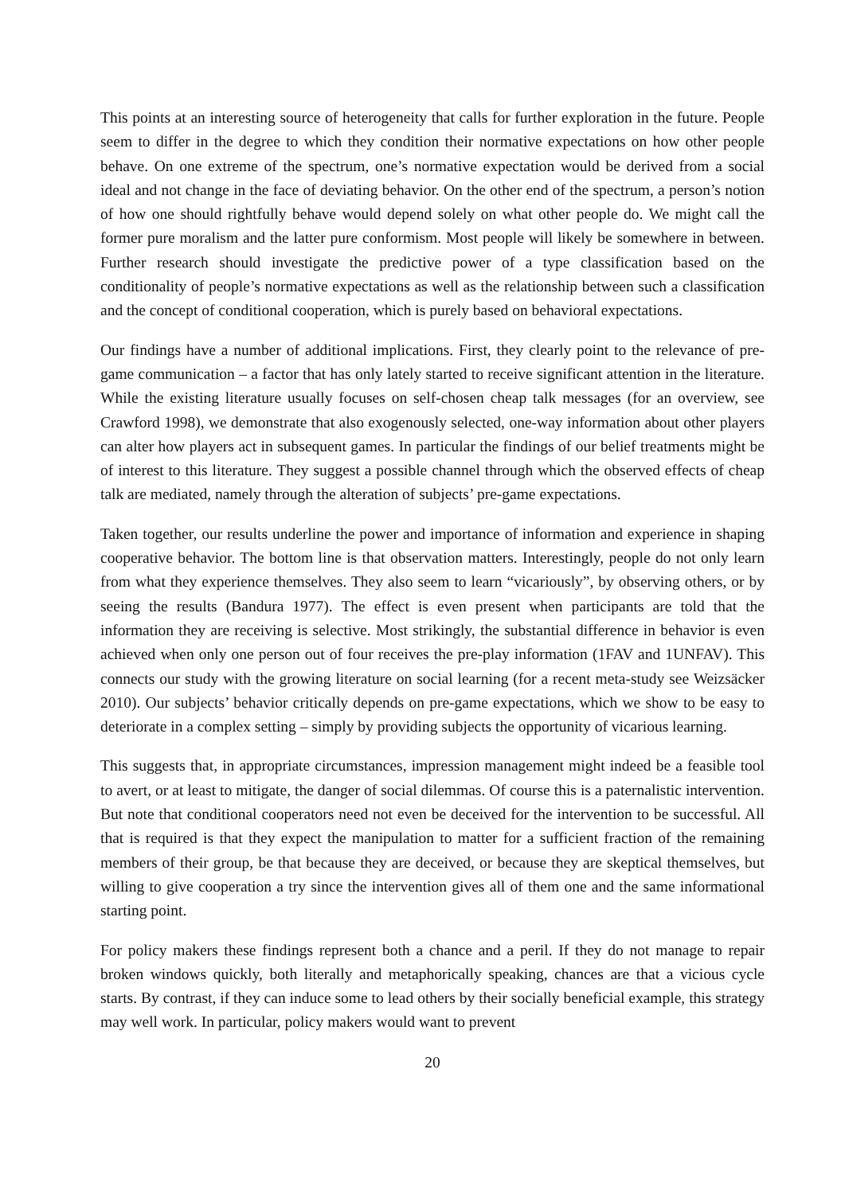This points at an interesting source of heterogeneity that calls for further exploration in the future. People seem to differ in the degree to which they condition their normative expectations on how other people behave. On one extreme of the spectrum, one’s normative expectation would be derived from a social ideal and not change in the face of deviating behavior. On the other end of the spectrum, a person’s notion of how one should rightfully behave would depend solely on what other people do. We might call the former pure moralism and the latter pure conformism. Most people will likely be somewhere in between. Further research should investigate the predictive power of a type classification based on the conditionality of people’s normative expectations as well as the relationship between such a classification and the concept of conditional cooperation, which is purely based on behavioral expectations.
Our findings have a number of additional implications. First, they clearly point to the relevance of pre-game communication – a factor that has only lately started to receive significant attention in the literature. While the existing literature usually focuses on self-chosen cheap talk messages (for an overview, see Crawford 1998), we demonstrate that also exogenously selected, one-way information about other players can alter how players act in subsequent games. In particular the findings of our belief treatments might be of interest to this literature. They suggest a possible channel through which the observed effects of cheap talk are mediated, namely through the alteration of subjects’ pre-game expectations.
Taken together, our results underline the power and importance of information and experience in shaping cooperative behavior. The bottom line is that observation matters. Interestingly, people do not only learn from what they experience themselves. They also seem to learn “vicariously”, by observing others, or by seeing the results (Bandura 1977). The effect is even present when participants are told that the information they are receiving is selective. Most strikingly, the substantial difference in behavior is even achieved when only one person out of four receives the pre-play information (1FAV and 1UNFAV). This connects our study with the growing literature on social learning (for a recent meta-study see Weizsäcker 2010). Our subjects’ behavior critically depends on pre-game expectations, which we show to be easy to deteriorate in a complex setting – simply by providing subjects the opportunity of vicarious learning.
This suggests that, in appropriate circumstances, impression management might indeed be a feasible tool to avert, or at least to mitigate, the danger of social dilemmas. Of course this is a paternalistic intervention. But note that conditional cooperators need not even be deceived for the intervention to be successful. All that is required is that they expect the manipulation to matter for a sufficient fraction of the remaining members of their group, be that because they are deceived, or because they are skeptical themselves, but willing to give cooperation a try since the intervention gives all of them one and the same informational starting point.
For policy makers these findings represent both a chance and a peril. If they do not manage to repair broken windows quickly, both literally and metaphorically speaking, chances are that a vicious cycle starts. By contrast, if they can induce some to lead others by their socially beneficial example, this strategy may well work. In particular, policy makers would want to prevent
20